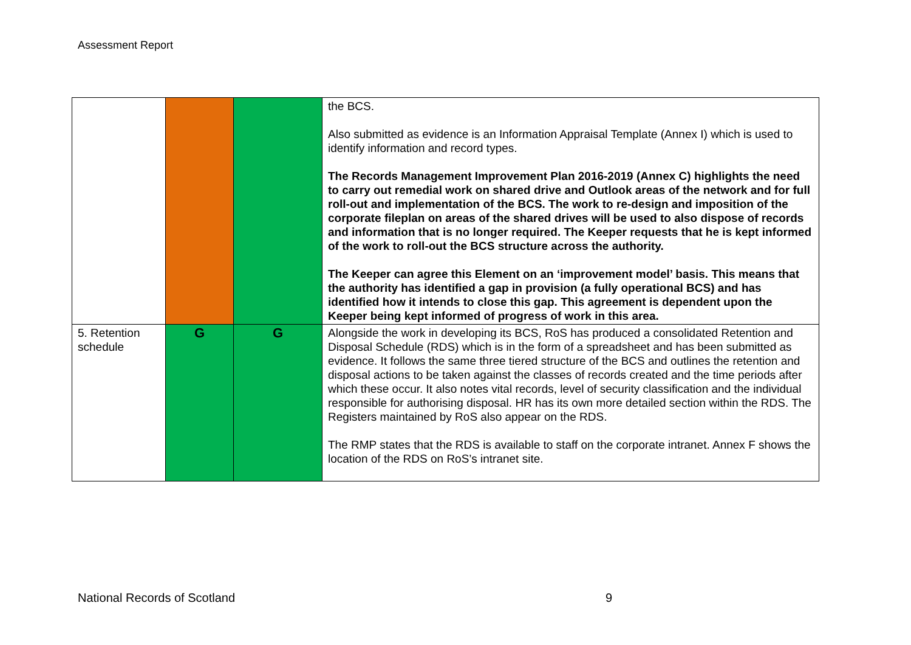Assessment Report
| | | | the BCS. Also submitted as evidence is an Information Appraisal Template (Annex I) which is used to identify information and record types. The Records Management Improvement Plan 2016-2019 (Annex C) highlights the need to carry out remedial work on shared drive and Outlook areas of the network and for full roll-out and implementation of the BCS. The work to re-design and imposition of the corporate fileplan on areas of the shared drives will be used to also dispose of records and information that is no longer required. The Keeper requests that he is kept informed of the work to roll-out the BCS structure across the authority. The Keeper can agree this Element on an ‘improvement model’ basis. This means that the authority has identified a gap in provision (a fully operational BCS) and has identified how it intends to close this gap. This agreement is dependent upon the Keeper being kept informed of progress of work in this area. |
| 5. Retention schedule | G | G | Alongside the work in developing its BCS, RoS has produced a consolidated Retention and Disposal Schedule (RDS) which is in the form of a spreadsheet and has been submitted as evidence. It follows the same three tiered structure of the BCS and outlines the retention and disposal actions to be taken against the classes of records created and the time periods after which these occur. It also notes vital records, level of security classification and the individual responsible for authorising disposal. HR has its own more detailed section within the RDS. The Registers maintained by RoS also appear on the RDS. The RMP states that the RDS is available to staff on the corporate intranet. Annex F shows the location of the RDS on RoS’s intranet site. |
National Records of Scotland 9